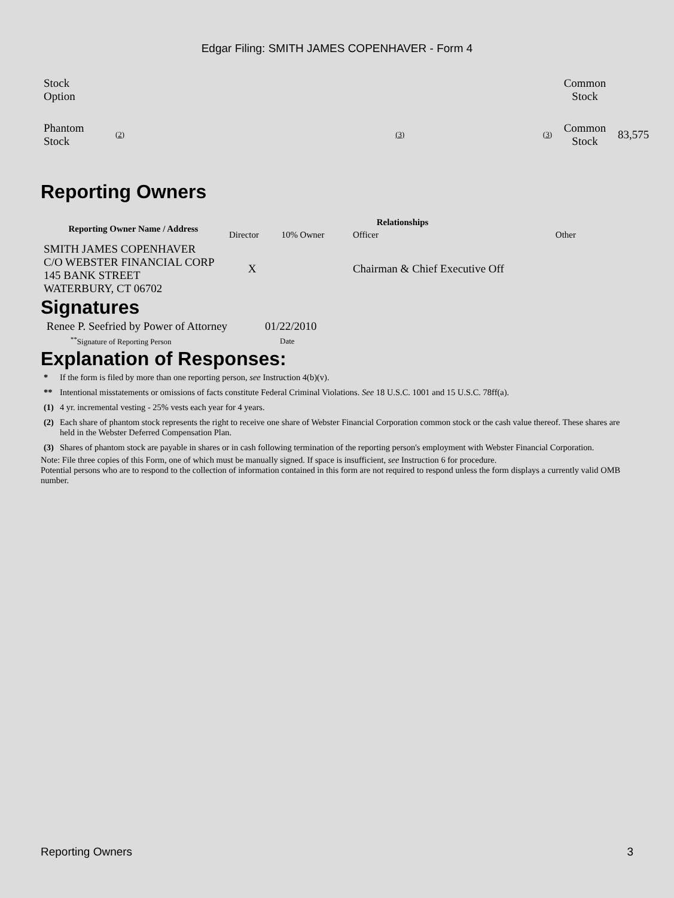Edgar Filing: SMITH JAMES COPENHAVER - Form 4
| Stock Option | | | | Common Stock | |
| Phantom Stock | (2) | (3) | (3) | Common Stock | 83,575 |
Reporting Owners
| Reporting Owner Name / Address | Relationships | | | |
| --- | --- | --- | --- | --- |
| | Director | 10% Owner | Officer | Other |
| SMITH JAMES COPENHAVER C/O WEBSTER FINANCIAL CORP 145 BANK STREET WATERBURY, CT 06702 | X | | Chairman & Chief Executive Off | |
Signatures
| Renee P. Seefried by Power of Attorney | 01/22/2010 |
| <sup>**</sup> Signature of Reporting Person | Date |
Explanation of Responses:
| * | If the form is filed by more than one reporting person, see Instruction 4(b)(v). |
| ** | Intentional misstatements or omissions of facts constitute Federal Criminal Violations. See 18 U.S.C. 1001 and 15 U.S.C. 78ff(a). |
| (1) | 4 yr. incremental vesting - 25% vests each year for 4 years. |
| (2) | Each share of phantom stock represents the right to receive one share of Webster Financial Corporation common stock or the cash value thereof. These shares are held in the Webster Deferred Compensation Plan. |
| (3) | Shares of phantom stock are payable in shares or in cash following termination of the reporting person's employment with Webster Financial Corporation. |
Note: File three copies of this Form, one of which must be manually signed. If space is insufficient, see Instruction 6 for procedure.
Potential persons who are to respond to the collection of information contained in this form are not required to respond unless the form displays a currently valid OMB number.
Reporting Owners 3